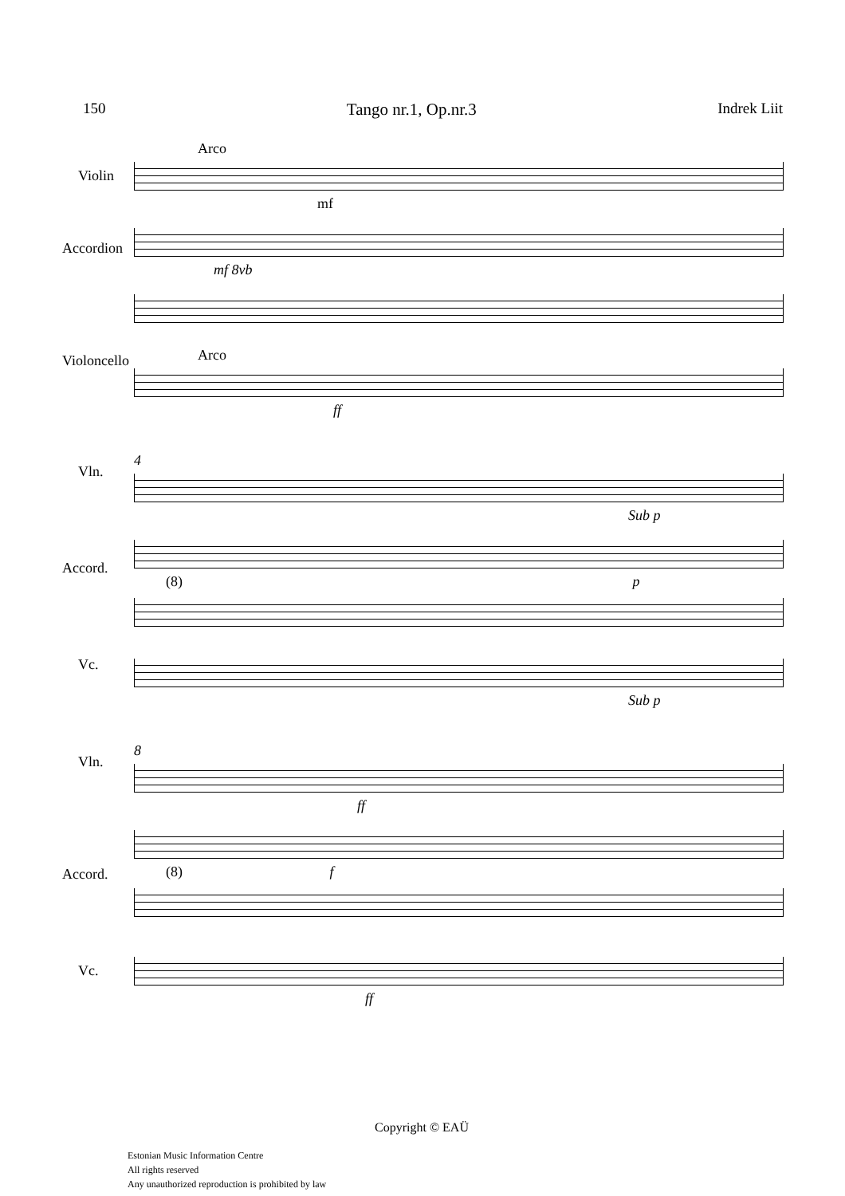150 Tango nr.1, Op.nr.3 Indrek Liit
Violin
Accordion
Violoncello
Arco
mf
mf 8vb
Arco
ff
Vln.
Accord.
Vc.
4
Sub p
(8) p
Sub p
Vln.
Accord.
Vc.
8
ff
(8) f
ff
Copyright © EAÜ
Estonian Music Information Centre
All rights reserved
Any unauthorized reproduction is prohibited by law